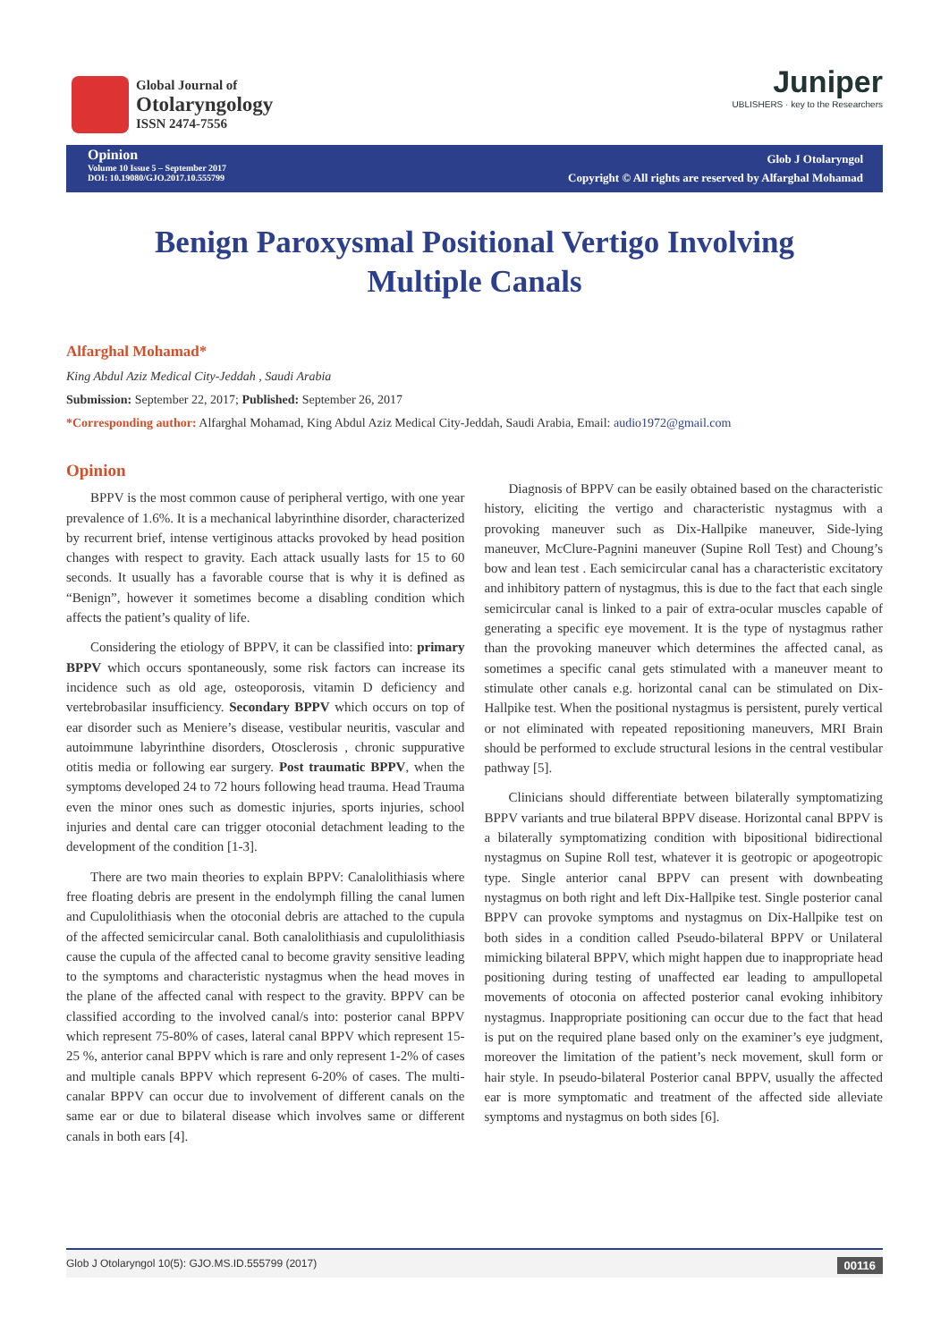Global Journal of
Otolaryngology
ISSN 2474-7556
Juniper
UBLISHERS · key to the Researchers
Opinion
Volume 10 Issue 5 – September 2017
DOI: 10.19080/GJO.2017.10.555799
Glob J Otolaryngol
Copyright © All rights are reserved by Alfarghal Mohamad
Benign Paroxysmal Positional Vertigo Involving Multiple Canals
Alfarghal Mohamad*
King Abdul Aziz Medical City-Jeddah , Saudi Arabia
Submission: September 22, 2017; Published: September 26, 2017
*Corresponding author: Alfarghal Mohamad, King Abdul Aziz Medical City-Jeddah, Saudi Arabia, Email: audio1972@gmail.com
Opinion
BPPV is the most common cause of peripheral vertigo, with one year prevalence of 1.6%. It is a mechanical labyrinthine disorder, characterized by recurrent brief, intense vertiginous attacks provoked by head position changes with respect to gravity. Each attack usually lasts for 15 to 60 seconds. It usually has a favorable course that is why it is defined as “Benign”, however it sometimes become a disabling condition which affects the patient’s quality of life.
Considering the etiology of BPPV, it can be classified into: primary BPPV which occurs spontaneously, some risk factors can increase its incidence such as old age, osteoporosis, vitamin D deficiency and vertebrobasilar insufficiency. Secondary BPPV which occurs on top of ear disorder such as Meniere’s disease, vestibular neuritis, vascular and autoimmune labyrinthine disorders, Otosclerosis , chronic suppurative otitis media or following ear surgery. Post traumatic BPPV, when the symptoms developed 24 to 72 hours following head trauma. Head Trauma even the minor ones such as domestic injuries, sports injuries, school injuries and dental care can trigger otoconial detachment leading to the development of the condition [1-3].
There are two main theories to explain BPPV: Canalolithiasis where free floating debris are present in the endolymph filling the canal lumen and Cupulolithiasis when the otoconial debris are attached to the cupula of the affected semicircular canal. Both canalolithiasis and cupulolithiasis cause the cupula of the affected canal to become gravity sensitive leading to the symptoms and characteristic nystagmus when the head moves in the plane of the affected canal with respect to the gravity. BPPV can be classified according to the involved canal/s into: posterior canal BPPV which represent 75-80% of cases, lateral canal BPPV which represent 15-25 %, anterior canal BPPV which is rare and only represent 1-2% of cases and multiple canals BPPV which represent 6-20% of cases. The multi-canalar BPPV can occur due to involvement of different canals on the same ear or due to bilateral disease which involves same or different canals in both ears [4].
Diagnosis of BPPV can be easily obtained based on the characteristic history, eliciting the vertigo and characteristic nystagmus with a provoking maneuver such as Dix-Hallpike maneuver, Side-lying maneuver, McClure-Pagnini maneuver (Supine Roll Test) and Choung’s bow and lean test . Each semicircular canal has a characteristic excitatory and inhibitory pattern of nystagmus, this is due to the fact that each single semicircular canal is linked to a pair of extra-ocular muscles capable of generating a specific eye movement. It is the type of nystagmus rather than the provoking maneuver which determines the affected canal, as sometimes a specific canal gets stimulated with a maneuver meant to stimulate other canals e.g. horizontal canal can be stimulated on Dix-Hallpike test. When the positional nystagmus is persistent, purely vertical or not eliminated with repeated repositioning maneuvers, MRI Brain should be performed to exclude structural lesions in the central vestibular pathway [5].
Clinicians should differentiate between bilaterally symptomatizing BPPV variants and true bilateral BPPV disease. Horizontal canal BPPV is a bilaterally symptomatizing condition with bipositional bidirectional nystagmus on Supine Roll test, whatever it is geotropic or apogeotropic type. Single anterior canal BPPV can present with downbeating nystagmus on both right and left Dix-Hallpike test. Single posterior canal BPPV can provoke symptoms and nystagmus on Dix-Hallpike test on both sides in a condition called Pseudo-bilateral BPPV or Unilateral mimicking bilateral BPPV, which might happen due to inappropriate head positioning during testing of unaffected ear leading to ampullopetal movements of otoconia on affected posterior canal evoking inhibitory nystagmus. Inappropriate positioning can occur due to the fact that head is put on the required plane based only on the examiner’s eye judgment, moreover the limitation of the patient’s neck movement, skull form or hair style. In pseudo-bilateral Posterior canal BPPV, usually the affected ear is more symptomatic and treatment of the affected side alleviate symptoms and nystagmus on both sides [6].
Glob J Otolaryngol 10(5): GJO.MS.ID.555799 (2017) 00116